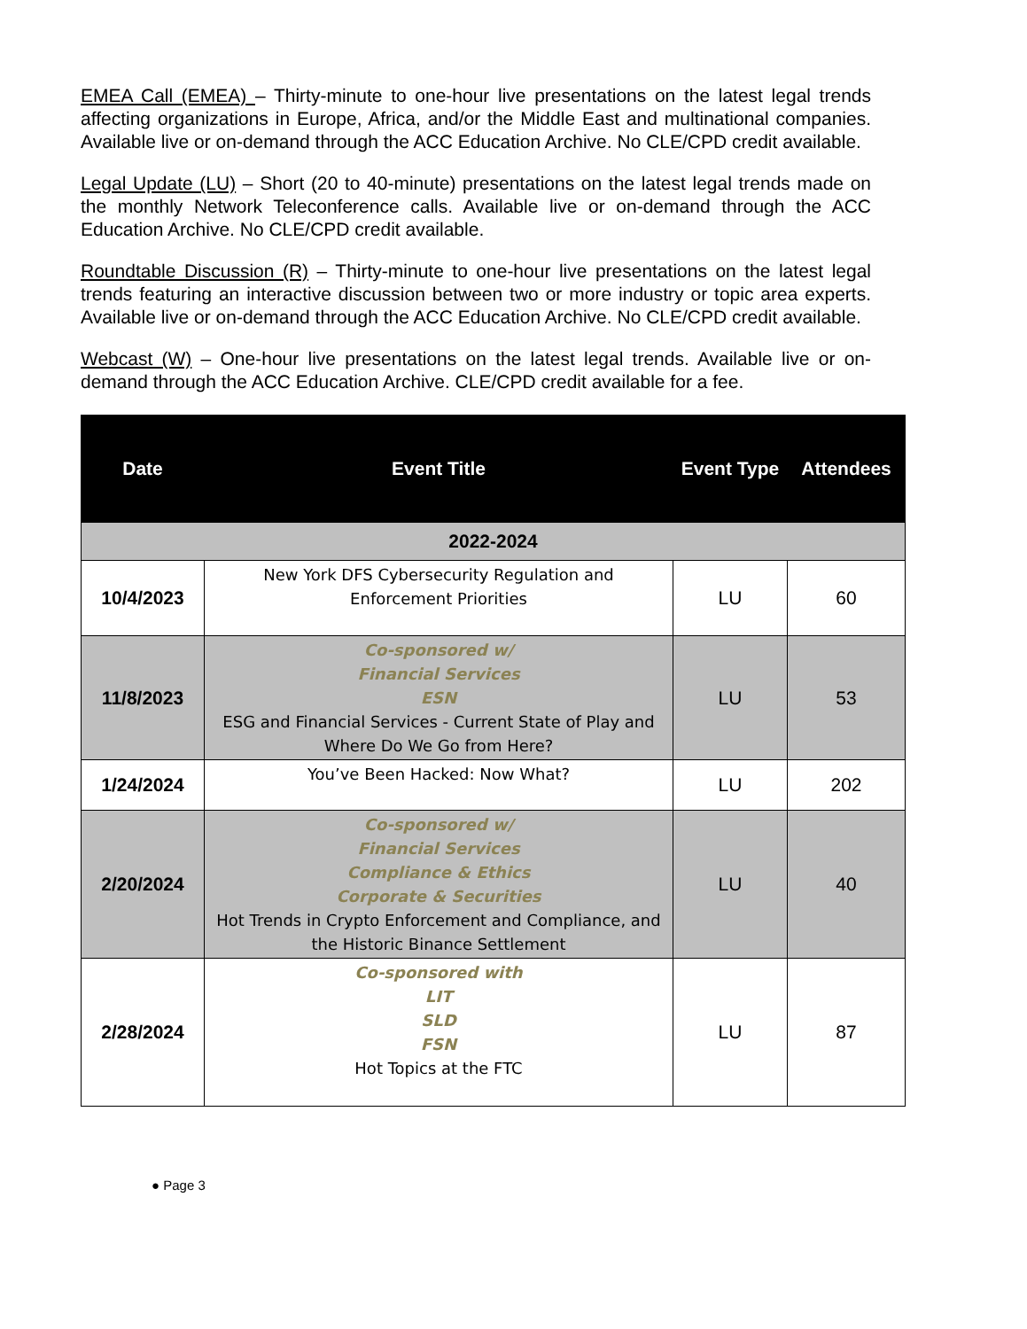EMEA Call (EMEA) – Thirty-minute to one-hour live presentations on the latest legal trends affecting organizations in Europe, Africa, and/or the Middle East and multinational companies. Available live or on-demand through the ACC Education Archive. No CLE/CPD credit available.
Legal Update (LU) – Short (20 to 40-minute) presentations on the latest legal trends made on the monthly Network Teleconference calls. Available live or on-demand through the ACC Education Archive. No CLE/CPD credit available.
Roundtable Discussion (R) – Thirty-minute to one-hour live presentations on the latest legal trends featuring an interactive discussion between two or more industry or topic area experts. Available live or on-demand through the ACC Education Archive. No CLE/CPD credit available.
Webcast (W) – One-hour live presentations on the latest legal trends. Available live or on-demand through the ACC Education Archive. CLE/CPD credit available for a fee.
| Date | Event Title | Event Type | Attendees |
| --- | --- | --- | --- |
| 2022-2024 | | | |
| 10/4/2023 | New York DFS Cybersecurity Regulation and Enforcement Priorities | LU | 60 |
| 11/8/2023 | Co-sponsored w/ Financial Services ESN ESG and Financial Services - Current State of Play and Where Do We Go from Here? | LU | 53 |
| 1/24/2024 | You’ve Been Hacked: Now What? | LU | 202 |
| 2/20/2024 | Co-sponsored w/ Financial Services Compliance & Ethics Corporate & Securities Hot Trends in Crypto Enforcement and Compliance, and the Historic Binance Settlement | LU | 40 |
| 2/28/2024 | Co-sponsored with LIT SLD FSN Hot Topics at the FTC | LU | 87 |
● Page 3